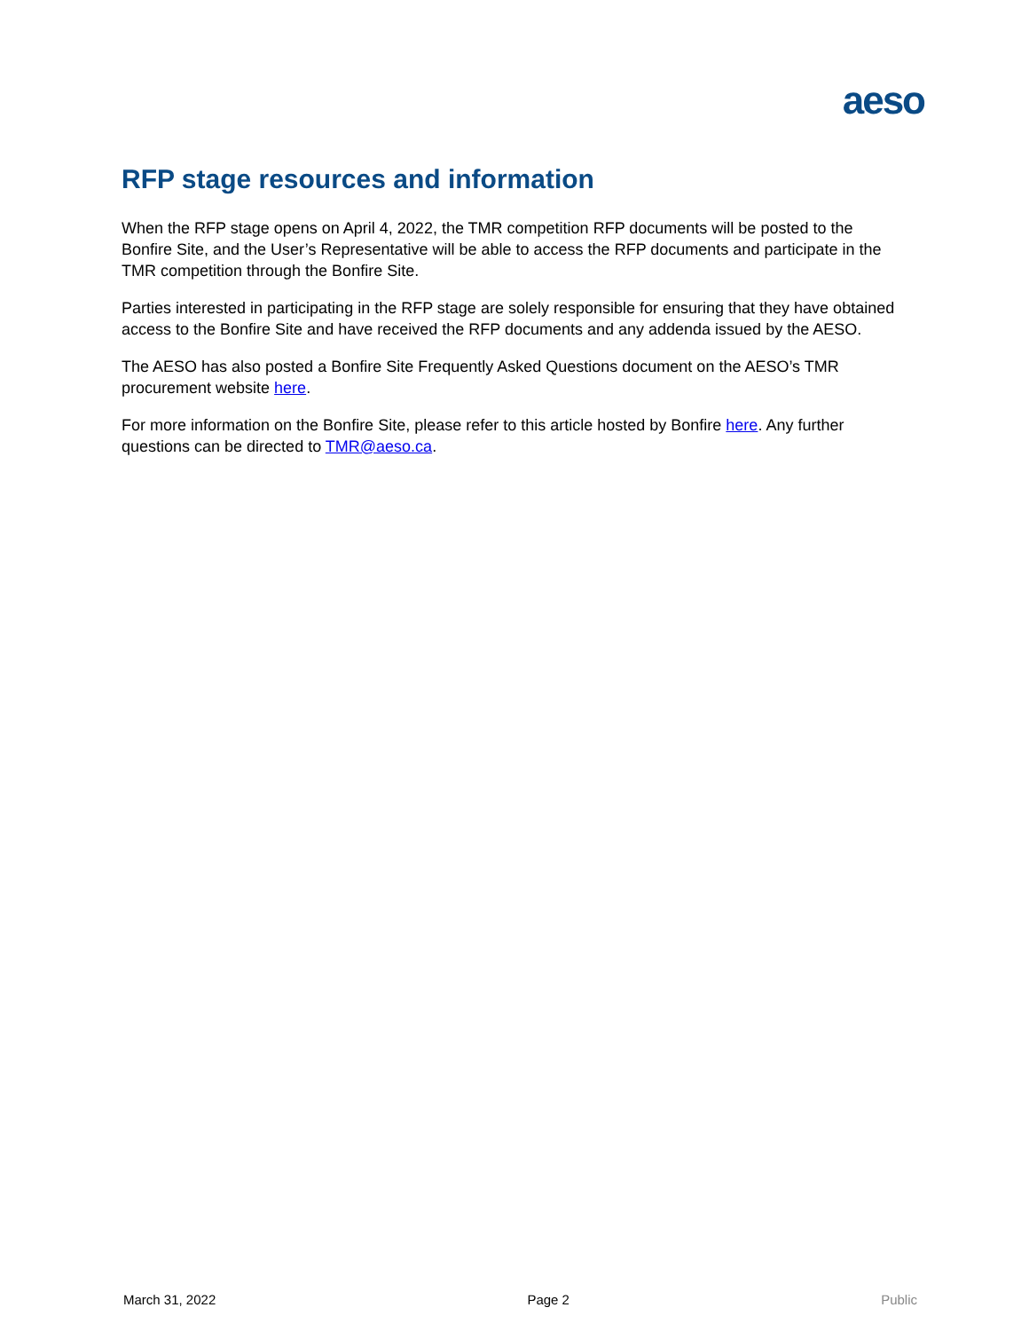aeso
RFP stage resources and information
When the RFP stage opens on April 4, 2022, the TMR competition RFP documents will be posted to the Bonfire Site, and the User’s Representative will be able to access the RFP documents and participate in the TMR competition through the Bonfire Site.
Parties interested in participating in the RFP stage are solely responsible for ensuring that they have obtained access to the Bonfire Site and have received the RFP documents and any addenda issued by the AESO.
The AESO has also posted a Bonfire Site Frequently Asked Questions document on the AESO’s TMR procurement website here.
For more information on the Bonfire Site, please refer to this article hosted by Bonfire here. Any further questions can be directed to TMR@aeso.ca.
March 31, 2022 Page 2 Public